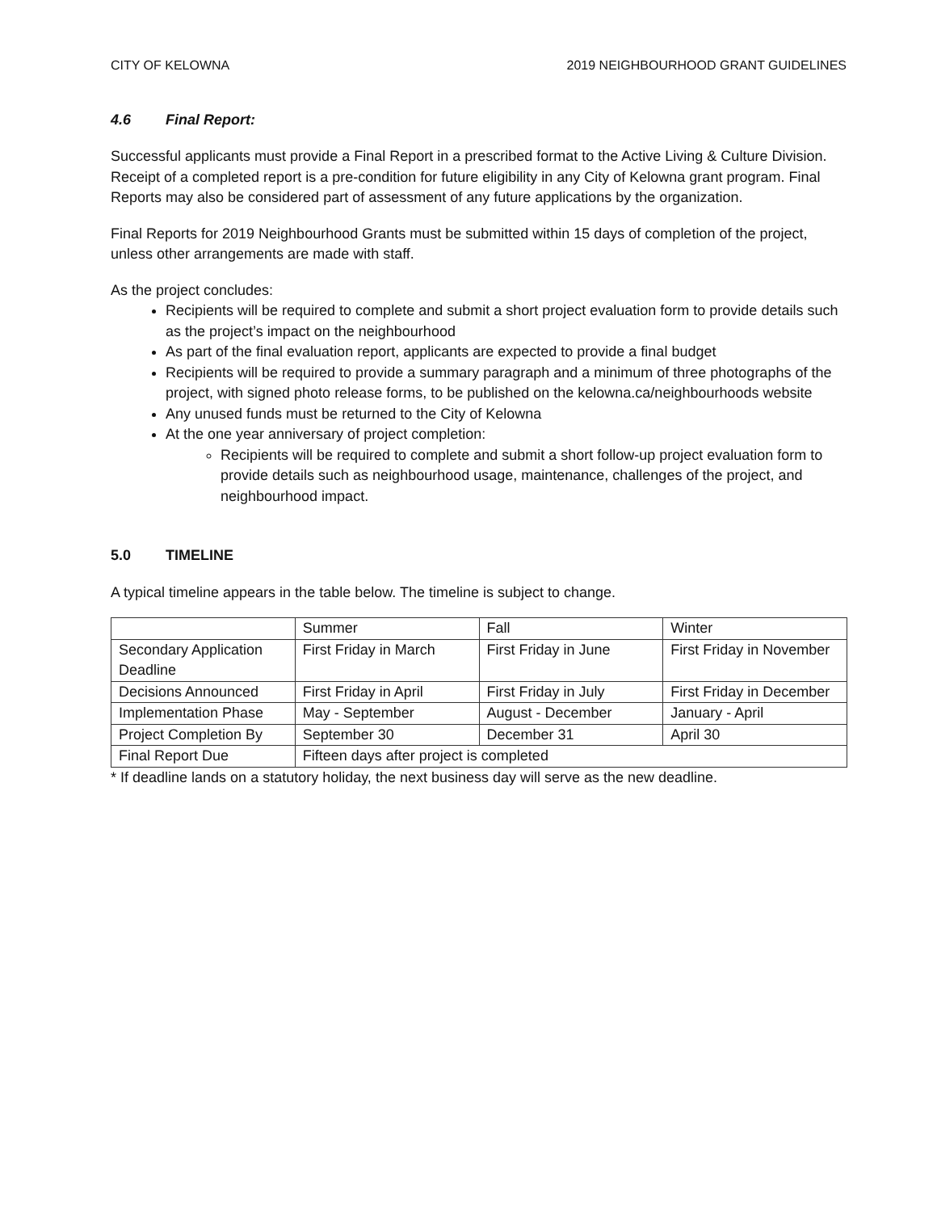CITY OF KELOWNA 2019 NEIGHBOURHOOD GRANT GUIDELINES
4.6 Final Report:
Successful applicants must provide a Final Report in a prescribed format to the Active Living & Culture Division. Receipt of a completed report is a pre-condition for future eligibility in any City of Kelowna grant program. Final Reports may also be considered part of assessment of any future applications by the organization.
Final Reports for 2019 Neighbourhood Grants must be submitted within 15 days of completion of the project, unless other arrangements are made with staff.
As the project concludes:
Recipients will be required to complete and submit a short project evaluation form to provide details such as the project’s impact on the neighbourhood
As part of the final evaluation report, applicants are expected to provide a final budget
Recipients will be required to provide a summary paragraph and a minimum of three photographs of the project, with signed photo release forms, to be published on the kelowna.ca/neighbourhoods website
Any unused funds must be returned to the City of Kelowna
At the one year anniversary of project completion:
Recipients will be required to complete and submit a short follow-up project evaluation form to provide details such as neighbourhood usage, maintenance, challenges of the project, and neighbourhood impact.
5.0 TIMELINE
A typical timeline appears in the table below. The timeline is subject to change.
| | Summer | Fall | Winter |
| Secondary Application Deadline | First Friday in March | First Friday in June | First Friday in November |
| Decisions Announced | First Friday in April | First Friday in July | First Friday in December |
| Implementation Phase | May - September | August - December | January - April |
| Project Completion By | September 30 | December 31 | April 30 |
| Final Report Due | Fifteen days after project is completed | | |
* If deadline lands on a statutory holiday, the next business day will serve as the new deadline.